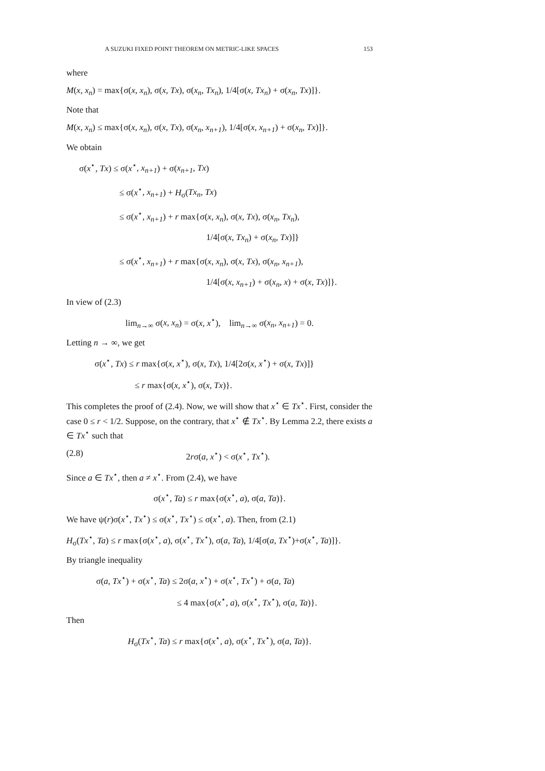A SUZUKI FIXED POINT THEOREM ON METRIC-LIKE SPACES 153
where
M(x, x<sub>n</sub>) = max{σ(x, x<sub>n</sub>), σ(x, Tx), σ(x<sub>n</sub>, Tx<sub>n</sub>), 1/4[σ(x, Tx<sub>n</sub>) + σ(x<sub>n</sub>, Tx)]}.
Note that
M(x, x<sub>n</sub>) ≤ max{σ(x, x<sub>n</sub>), σ(x, Tx), σ(x<sub>n</sub>, x<sub>n+1</sub>), 1/4[σ(x, x<sub>n+1</sub>) + σ(x<sub>n</sub>, Tx)]}.
We obtain
σ(x<sup>⋆</sup>, Tx) ≤ σ(x<sup>⋆</sup>, x<sub>n+1</sub>) + σ(x<sub>n+1</sub>, Tx)
≤ σ(x<sup>⋆</sup>, x<sub>n+1</sub>) + H<sub>σ</sub>(Tx<sub>n</sub>, Tx)
≤ σ(x<sup>⋆</sup>, x<sub>n+1</sub>) + r max{σ(x, x<sub>n</sub>), σ(x, Tx), σ(x<sub>n</sub>, Tx<sub>n</sub>),
1/4[σ(x, Tx<sub>n</sub>) + σ(x<sub>n</sub>, Tx)]}
≤ σ(x<sup>⋆</sup>, x<sub>n+1</sub>) + r max{σ(x, x<sub>n</sub>), σ(x, Tx), σ(x<sub>n</sub>, x<sub>n+1</sub>),
1/4[σ(x, x<sub>n+1</sub>) + σ(x<sub>n</sub>, x) + σ(x, Tx)]}.
In view of (2.3)
lim<sub>n→∞</sub> σ(x, x<sub>n</sub>) = σ(x, x<sup>⋆</sup>), lim<sub>n→∞</sub> σ(x<sub>n</sub>, x<sub>n+1</sub>) = 0.
Letting n → ∞, we get
σ(x<sup>⋆</sup>, Tx) ≤ r max{σ(x, x<sup>⋆</sup>), σ(x, Tx), 1/4[2σ(x, x<sup>⋆</sup>) + σ(x, Tx)]}
≤ r max{σ(x, x<sup>⋆</sup>), σ(x, Tx)}.
This completes the proof of (2.4). Now, we will show that x<sup>⋆</sup> ∈ Tx<sup>⋆</sup>. First, consider the case 0 ≤ r < 1/2. Suppose, on the contrary, that x<sup>⋆</sup> ∉ Tx<sup>⋆</sup>. By Lemma 2.2, there exists a ∈ Tx<sup>⋆</sup> such that
(2.8) 2rσ(a, x<sup>⋆</sup>) < σ(x<sup>⋆</sup>, Tx<sup>⋆</sup>).
Since a ∈ Tx<sup>⋆</sup>, then a ≠ x<sup>⋆</sup>. From (2.4), we have
σ(x<sup>⋆</sup>, Ta) ≤ r max{σ(x<sup>⋆</sup>, a), σ(a, Ta)}.
We have ψ(r)σ(x<sup>⋆</sup>, Tx<sup>⋆</sup>) ≤ σ(x<sup>⋆</sup>, Tx<sup>⋆</sup>) ≤ σ(x<sup>⋆</sup>, a). Then, from (2.1)
H<sub>σ</sub>(Tx<sup>⋆</sup>, Ta) ≤ r max{σ(x<sup>⋆</sup>, a), σ(x<sup>⋆</sup>, Tx<sup>⋆</sup>), σ(a, Ta), 1/4[σ(a, Tx<sup>⋆</sup>)+σ(x<sup>⋆</sup>, Ta)]}.
By triangle inequality
σ(a, Tx<sup>⋆</sup>) + σ(x<sup>⋆</sup>, Ta) ≤ 2σ(a, x<sup>⋆</sup>) + σ(x<sup>⋆</sup>, Tx<sup>⋆</sup>) + σ(a, Ta)
≤ 4 max{σ(x<sup>⋆</sup>, a), σ(x<sup>⋆</sup>, Tx<sup>⋆</sup>), σ(a, Ta)}.
Then
H<sub>σ</sub>(Tx<sup>⋆</sup>, Ta) ≤ r max{σ(x<sup>⋆</sup>, a), σ(x<sup>⋆</sup>, Tx<sup>⋆</sup>), σ(a, Ta)}.